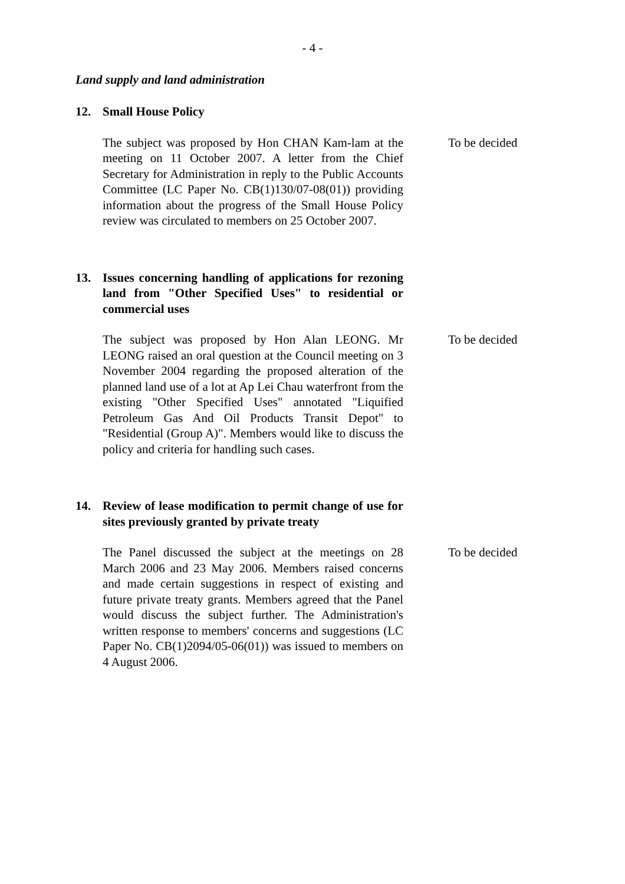- 4 -
Land supply and land administration
12. Small House Policy
The subject was proposed by Hon CHAN Kam-lam at the meeting on 11 October 2007. A letter from the Chief Secretary for Administration in reply to the Public Accounts Committee (LC Paper No. CB(1)130/07-08(01)) providing information about the progress of the Small House Policy review was circulated to members on 25 October 2007.
To be decided
13. Issues concerning handling of applications for rezoning land from "Other Specified Uses" to residential or commercial uses
The subject was proposed by Hon Alan LEONG. Mr LEONG raised an oral question at the Council meeting on 3 November 2004 regarding the proposed alteration of the planned land use of a lot at Ap Lei Chau waterfront from the existing "Other Specified Uses" annotated "Liquified Petroleum Gas And Oil Products Transit Depot" to "Residential (Group A)". Members would like to discuss the policy and criteria for handling such cases.
To be decided
14. Review of lease modification to permit change of use for sites previously granted by private treaty
The Panel discussed the subject at the meetings on 28 March 2006 and 23 May 2006. Members raised concerns and made certain suggestions in respect of existing and future private treaty grants. Members agreed that the Panel would discuss the subject further. The Administration's written response to members' concerns and suggestions (LC Paper No. CB(1)2094/05-06(01)) was issued to members on 4 August 2006.
To be decided